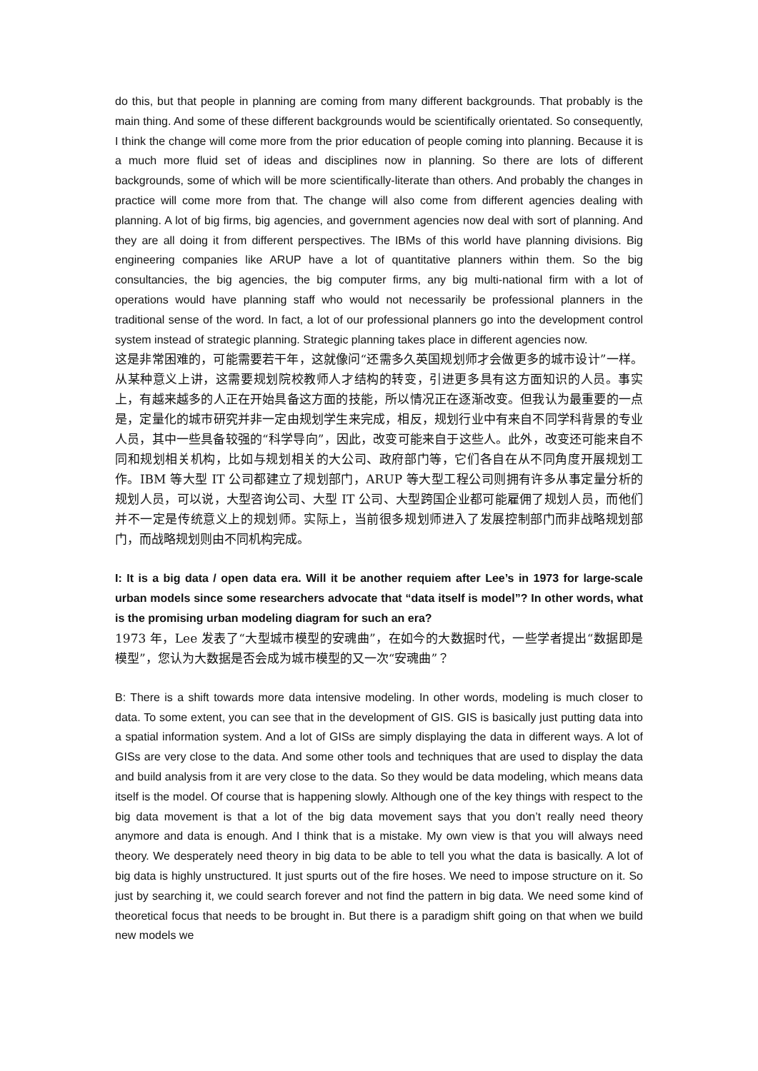do this, but that people in planning are coming from many different backgrounds. That probably is the main thing. And some of these different backgrounds would be scientifically orientated. So consequently, I think the change will come more from the prior education of people coming into planning. Because it is a much more fluid set of ideas and disciplines now in planning. So there are lots of different backgrounds, some of which will be more scientifically-literate than others. And probably the changes in practice will come more from that. The change will also come from different agencies dealing with planning. A lot of big firms, big agencies, and government agencies now deal with sort of planning. And they are all doing it from different perspectives. The IBMs of this world have planning divisions. Big engineering companies like ARUP have a lot of quantitative planners within them. So the big consultancies, the big agencies, the big computer firms, any big multi-national firm with a lot of operations would have planning staff who would not necessarily be professional planners in the traditional sense of the word. In fact, a lot of our professional planners go into the development control system instead of strategic planning. Strategic planning takes place in different agencies now.
这是非常困难的，可能需要若干年，这就像问“还需多久英国规划师才会做更多的城市设计”一样。从某种意义上讲，这需要规划院校教师人才结构的转变，引进更多具有这方面知识的人员。事实上，有越来越多的人正在开始具备这方面的技能，所以情况正在逐渐改变。但我认为最重要的一点是，定量化的城市研究并非一定由规划学生来完成，相反，规划行业中有来自不同学科背景的专业人员，其中一些具备较强的“科学导向”，因此，改变可能来自于这些人。此外，改变还可能来自不同和规划相关机构，比如与规划相关的大公司、政府部门等，它们各自在从不同角度开展规划工作。IBM 等大型 IT 公司都建立了规划部门，ARUP 等大型工程公司则拥有许多从事定量分析的规划人员，可以说，大型咨询公司、大型 IT 公司、大型跨国企业都可能雇佣了规划人员，而他们并不一定是传统意义上的规划师。实际上，当前很多规划师进入了发展控制部门而非战略规划部门，而战略规划则由不同机构完成。
I: It is a big data / open data era. Will it be another requiem after Lee’s in 1973 for large-scale urban models since some researchers advocate that “data itself is model”? In other words, what is the promising urban modeling diagram for such an era?
1973 年，Lee 发表了“大型城市模型的安魂曲”，在如今的大数据时代，一些学者提出“数据即是模型”，您认为大数据是否会成为城市模型的又一次“安魂曲”？
B: There is a shift towards more data intensive modeling. In other words, modeling is much closer to data. To some extent, you can see that in the development of GIS. GIS is basically just putting data into a spatial information system. And a lot of GISs are simply displaying the data in different ways. A lot of GISs are very close to the data. And some other tools and techniques that are used to display the data and build analysis from it are very close to the data. So they would be data modeling, which means data itself is the model. Of course that is happening slowly. Although one of the key things with respect to the big data movement is that a lot of the big data movement says that you don’t really need theory anymore and data is enough. And I think that is a mistake. My own view is that you will always need theory. We desperately need theory in big data to be able to tell you what the data is basically. A lot of big data is highly unstructured. It just spurts out of the fire hoses. We need to impose structure on it. So just by searching it, we could search forever and not find the pattern in big data. We need some kind of theoretical focus that needs to be brought in. But there is a paradigm shift going on that when we build new models we